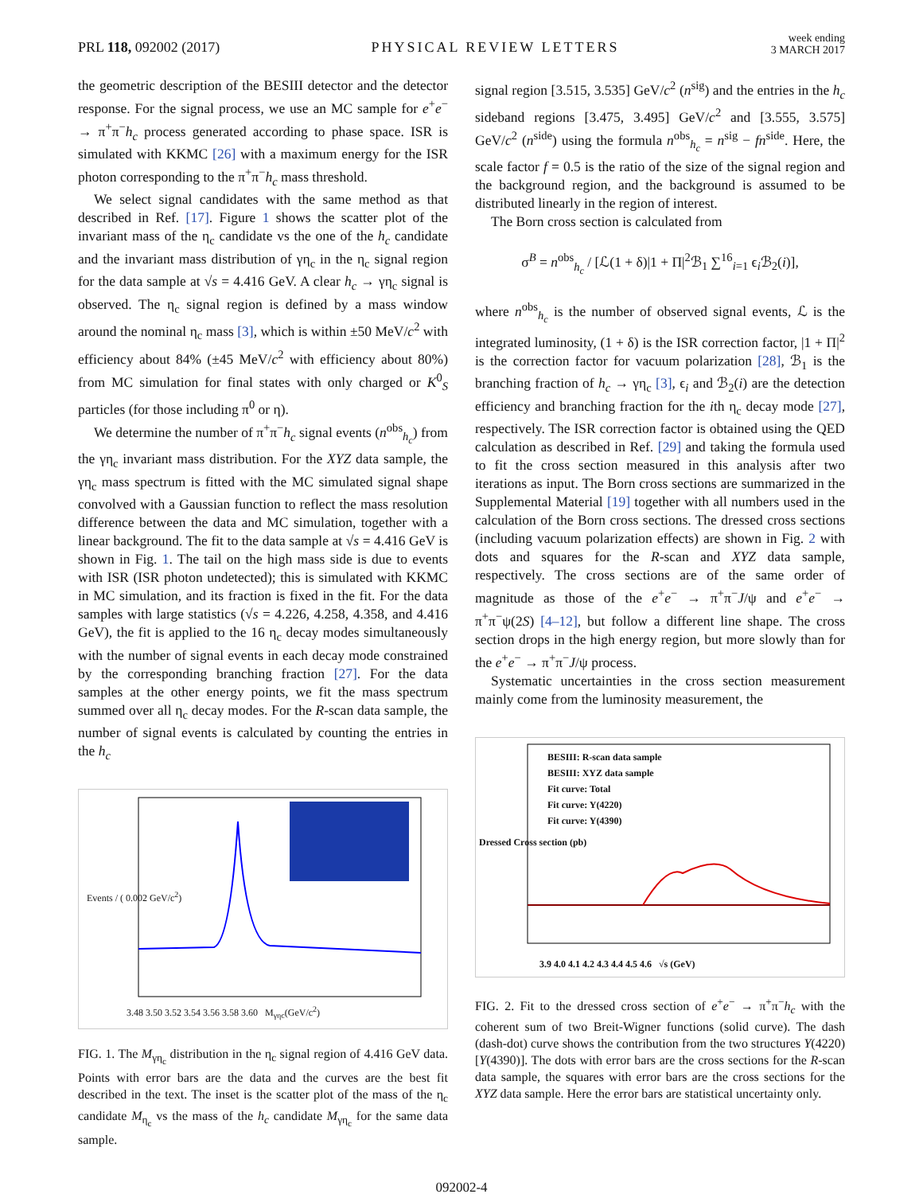PRL 118, 092002 (2017)
PHYSICAL REVIEW LETTERS
week ending
3 MARCH 2017
the geometric description of the BESIII detector and the detector response. For the signal process, we use an MC sample for e<sup>+</sup>e<sup>−</sup> → π<sup>+</sup>π<sup>−</sup>h<sub>c</sub> process generated according to phase space. ISR is simulated with KKMC [26] with a maximum energy for the ISR photon corresponding to the π<sup>+</sup>π<sup>−</sup>h<sub>c</sub> mass threshold.
We select signal candidates with the same method as that described in Ref. [17]. Figure 1 shows the scatter plot of the invariant mass of the η<sub>c</sub> candidate vs the one of the h<sub>c</sub> candidate and the invariant mass distribution of γη<sub>c</sub> in the η<sub>c</sub> signal region for the data sample at √s = 4.416 GeV. A clear h<sub>c</sub> → γη<sub>c</sub> signal is observed. The η<sub>c</sub> signal region is defined by a mass window around the nominal η<sub>c</sub> mass [3], which is within ±50 MeV/c<sup>2</sup> with efficiency about 84% (±45 MeV/c<sup>2</sup> with efficiency about 80%) from MC simulation for final states with only charged or K<sup>0</sup><sub>S</sub> particles (for those including π<sup>0</sup> or η).
We determine the number of π<sup>+</sup>π<sup>−</sup>h<sub>c</sub> signal events (n<sup>obs</sup><sub>h<sub>c</sub></sub>) from the γη<sub>c</sub> invariant mass distribution. For the XYZ data sample, the γη<sub>c</sub> mass spectrum is fitted with the MC simulated signal shape convolved with a Gaussian function to reflect the mass resolution difference between the data and MC simulation, together with a linear background. The fit to the data sample at √s = 4.416 GeV is shown in Fig. 1. The tail on the high mass side is due to events with ISR (ISR photon undetected); this is simulated with KKMC in MC simulation, and its fraction is fixed in the fit. For the data samples with large statistics (√s = 4.226, 4.258, 4.358, and 4.416 GeV), the fit is applied to the 16 η<sub>c</sub> decay modes simultaneously with the number of signal events in each decay mode constrained by the corresponding branching fraction [27]. For the data samples at the other energy points, we fit the mass spectrum summed over all η<sub>c</sub> decay modes. For the R-scan data sample, the number of signal events is calculated by counting the entries in the h<sub>c</sub>
Events / ( 0.002 GeV/c<sup>2</sup>)
3.48 3.50 3.52 3.54 3.56 3.58 3.60 M<sub>γηc</sub>(GeV/c<sup>2</sup>)
FIG. 1. The M<sub>γη<sub>c</sub></sub> distribution in the η<sub>c</sub> signal region of 4.416 GeV data. Points with error bars are the data and the curves are the best fit described in the text. The inset is the scatter plot of the mass of the η<sub>c</sub> candidate M<sub>η<sub>c</sub></sub> vs the mass of the h<sub>c</sub> candidate M<sub>γη<sub>c</sub></sub> for the same data sample.
signal region [3.515, 3.535] GeV/c<sup>2</sup> (n<sup>sig</sup>) and the entries in the h<sub>c</sub> sideband regions [3.475, 3.495] GeV/c<sup>2</sup> and [3.555, 3.575] GeV/c<sup>2</sup> (n<sup>side</sup>) using the formula n<sup>obs</sup><sub>h<sub>c</sub></sub> = n<sup>sig</sup> − fn<sup>side</sup>. Here, the scale factor f = 0.5 is the ratio of the size of the signal region and the background region, and the background is assumed to be distributed linearly in the region of interest.
The Born cross section is calculated from
σ<sup>B</sup> = n<sup>obs</sup><sub>h<sub>c</sub></sub> / [ℒ(1 + δ)|1 + Π|<sup>2</sup>ℬ<sub>1</sub> ∑<sup>16</sup><sub>i=1</sub> ϵ<sub>i</sub>ℬ<sub>2</sub>(i)],
where n<sup>obs</sup><sub>h<sub>c</sub></sub> is the number of observed signal events, ℒ is the integrated luminosity, (1 + δ) is the ISR correction factor, |1 + Π|<sup>2</sup> is the correction factor for vacuum polarization [28], ℬ<sub>1</sub> is the branching fraction of h<sub>c</sub> → γη<sub>c</sub> [3], ϵ<sub>i</sub> and ℬ<sub>2</sub>(i) are the detection efficiency and branching fraction for the ith η<sub>c</sub> decay mode [27], respectively. The ISR correction factor is obtained using the QED calculation as described in Ref. [29] and taking the formula used to fit the cross section measured in this analysis after two iterations as input. The Born cross sections are summarized in the Supplemental Material [19] together with all numbers used in the calculation of the Born cross sections. The dressed cross sections (including vacuum polarization effects) are shown in Fig. 2 with dots and squares for the R-scan and XYZ data sample, respectively. The cross sections are of the same order of magnitude as those of the e<sup>+</sup>e<sup>−</sup> → π<sup>+</sup>π<sup>−</sup>J/ψ and e<sup>+</sup>e<sup>−</sup> → π<sup>+</sup>π<sup>−</sup>ψ(2S) [4–12], but follow a different line shape. The cross section drops in the high energy region, but more slowly than for the e<sup>+</sup>e<sup>−</sup> → π<sup>+</sup>π<sup>−</sup>J/ψ process.
Systematic uncertainties in the cross section measurement mainly come from the luminosity measurement, the
BESIII: R-scan data sample
BESIII: XYZ data sample
Fit curve: Total
Fit curve: Y(4220)
Fit curve: Y(4390)
Dressed Cross section (pb)
3.9 4.0 4.1 4.2 4.3 4.4 4.5 4.6 √s (GeV)
FIG. 2. Fit to the dressed cross section of e<sup>+</sup>e<sup>−</sup> → π<sup>+</sup>π<sup>−</sup>h<sub>c</sub> with the coherent sum of two Breit-Wigner functions (solid curve). The dash (dash-dot) curve shows the contribution from the two structures Y(4220) [Y(4390)]. The dots with error bars are the cross sections for the R-scan data sample, the squares with error bars are the cross sections for the XYZ data sample. Here the error bars are statistical uncertainty only.
092002-4